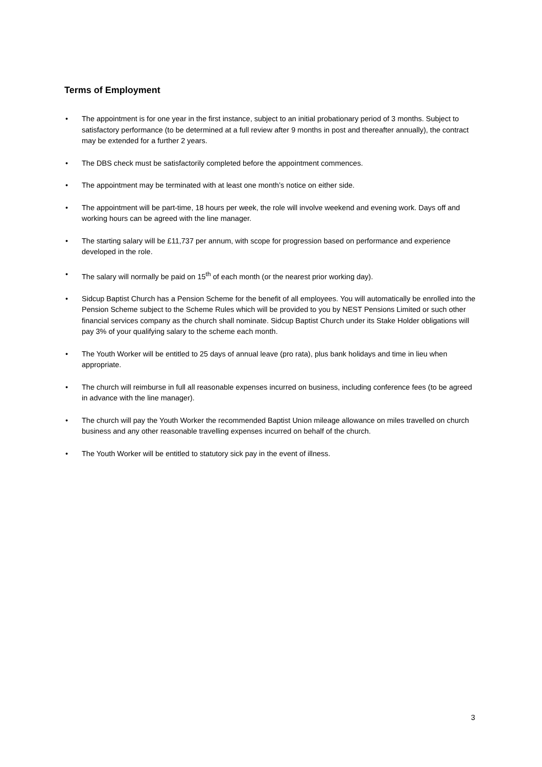Terms of Employment
• The appointment is for one year in the first instance, subject to an initial probationary period of 3 months. Subject to satisfactory performance (to be determined at a full review after 9 months in post and thereafter annually), the contract may be extended for a further 2 years.
• The DBS check must be satisfactorily completed before the appointment commences.
• The appointment may be terminated with at least one month’s notice on either side.
• The appointment will be part-time, 18 hours per week, the role will involve weekend and evening work. Days off and working hours can be agreed with the line manager.
• The starting salary will be £11,737 per annum, with scope for progression based on performance and experience developed in the role.
• The salary will normally be paid on 15<sup>th</sup> of each month (or the nearest prior working day).
• Sidcup Baptist Church has a Pension Scheme for the benefit of all employees. You will automatically be enrolled into the Pension Scheme subject to the Scheme Rules which will be provided to you by NEST Pensions Limited or such other financial services company as the church shall nominate. Sidcup Baptist Church under its Stake Holder obligations will pay 3% of your qualifying salary to the scheme each month.
• The Youth Worker will be entitled to 25 days of annual leave (pro rata), plus bank holidays and time in lieu when appropriate.
• The church will reimburse in full all reasonable expenses incurred on business, including conference fees (to be agreed in advance with the line manager).
• The church will pay the Youth Worker the recommended Baptist Union mileage allowance on miles travelled on church business and any other reasonable travelling expenses incurred on behalf of the church.
• The Youth Worker will be entitled to statutory sick pay in the event of illness.
3